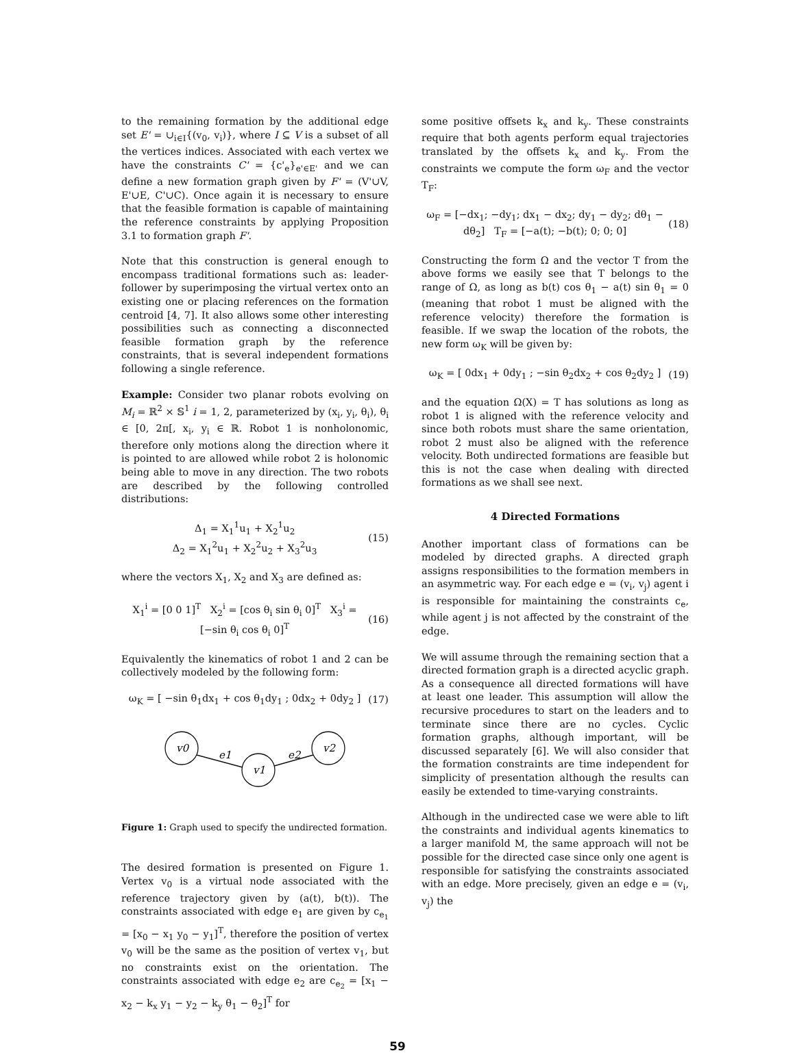to the remaining formation by the additional edge set E' = ∪<sub>i∈I</sub>{(v<sub>0</sub>, v<sub>i</sub>)}, where I ⊆ V is a subset of all the vertices indices. Associated with each vertex we have the constraints C' = {c'<sub>e</sub>}<sub>e'∈E'</sub> and we can define a new formation graph given by F' = (V'∪V, E'∪E, C'∪C). Once again it is necessary to ensure that the feasible formation is capable of maintaining the reference constraints by applying Proposition 3.1 to formation graph F'.
Note that this construction is general enough to encompass traditional formations such as: leader-follower by superimposing the virtual vertex onto an existing one or placing references on the formation centroid [4, 7]. It also allows some other interesting possibilities such as connecting a disconnected feasible formation graph by the reference constraints, that is several independent formations following a single reference.
Example: Consider two planar robots evolving on M<sub>i</sub> = ℝ<sup>2</sup> × 𝕊<sup>1</sup> i = 1, 2, parameterized by (x<sub>i</sub>, y<sub>i</sub>, θ<sub>i</sub>), θ<sub>i</sub> ∈ [0, 2π[, x<sub>i</sub>, y<sub>i</sub> ∈ ℝ. Robot 1 is nonholonomic, therefore only motions along the direction where it is pointed to are allowed while robot 2 is holonomic being able to move in any direction. The two robots are described by the following controlled distributions:
Δ<sub>1</sub> = X<sub>1</sub><sup>1</sup>u<sub>1</sub> + X<sub>2</sub><sup>1</sup>u<sub>2</sub>
Δ<sub>2</sub> = X<sub>1</sub><sup>2</sup>u<sub>1</sub> + X<sub>2</sub><sup>2</sup>u<sub>2</sub> + X<sub>3</sub><sup>2</sup>u<sub>3</sub>
(15)
where the vectors X<sub>1</sub>, X<sub>2</sub> and X<sub>3</sub> are defined as:
X<sub>1</sub><sup>i</sup> = [0 0 1]<sup>T</sup> X<sub>2</sub><sup>i</sup> = [cos θ<sub>i</sub> sin θ<sub>i</sub> 0]<sup>T</sup> X<sub>3</sub><sup>i</sup> = [−sin θ<sub>i</sub> cos θ<sub>i</sub> 0]<sup>T</sup>
(16)
Equivalently the kinematics of robot 1 and 2 can be collectively modeled by the following form:
ω<sub>K</sub> = [ −sin θ<sub>1</sub>dx<sub>1</sub> + cos θ<sub>1</sub>dy<sub>1</sub> ; 0dx<sub>2</sub> + 0dy<sub>2</sub> ]
(17)
v0
e1
e2
v1
v2
Figure 1: Graph used to specify the undirected formation.
The desired formation is presented on Figure 1. Vertex v<sub>0</sub> is a virtual node associated with the reference trajectory given by (a(t), b(t)). The constraints associated with edge e<sub>1</sub> are given by c<sub>e<sub>1</sub></sub> = [x<sub>0</sub> − x<sub>1</sub> y<sub>0</sub> − y<sub>1</sub>]<sup>T</sup>, therefore the position of vertex v<sub>0</sub> will be the same as the position of vertex v<sub>1</sub>, but no constraints exist on the orientation. The constraints associated with edge e<sub>2</sub> are c<sub>e<sub>2</sub></sub> = [x<sub>1</sub> − x<sub>2</sub> − k<sub>x</sub> y<sub>1</sub> − y<sub>2</sub> − k<sub>y</sub> θ<sub>1</sub> − θ<sub>2</sub>]<sup>T</sup> for
some positive offsets k<sub>x</sub> and k<sub>y</sub>. These constraints require that both agents perform equal trajectories translated by the offsets k<sub>x</sub> and k<sub>y</sub>. From the constraints we compute the form ω<sub>F</sub> and the vector T<sub>F</sub>:
ω<sub>F</sub> = [−dx<sub>1</sub>; −dy<sub>1</sub>; dx<sub>1</sub> − dx<sub>2</sub>; dy<sub>1</sub> − dy<sub>2</sub>; dθ<sub>1</sub> − dθ<sub>2</sub>] T<sub>F</sub> = [−a(t); −b(t); 0; 0; 0]
(18)
Constructing the form Ω and the vector T from the above forms we easily see that T belongs to the range of Ω, as long as b(t) cos θ<sub>1</sub> − a(t) sin θ<sub>1</sub> = 0 (meaning that robot 1 must be aligned with the reference velocity) therefore the formation is feasible. If we swap the location of the robots, the new form ω<sub>K</sub> will be given by:
ω<sub>K</sub> = [ 0dx<sub>1</sub> + 0dy<sub>1</sub> ; −sin θ<sub>2</sub>dx<sub>2</sub> + cos θ<sub>2</sub>dy<sub>2</sub> ]
(19)
and the equation Ω(X) = T has solutions as long as robot 1 is aligned with the reference velocity and since both robots must share the same orientation, robot 2 must also be aligned with the reference velocity. Both undirected formations are feasible but this is not the case when dealing with directed formations as we shall see next.
4 Directed Formations
Another important class of formations can be modeled by directed graphs. A directed graph assigns responsibilities to the formation members in an asymmetric way. For each edge e = (v<sub>i</sub>, v<sub>j</sub>) agent i is responsible for maintaining the constraints c<sub>e</sub>, while agent j is not affected by the constraint of the edge.
We will assume through the remaining section that a directed formation graph is a directed acyclic graph. As a consequence all directed formations will have at least one leader. This assumption will allow the recursive procedures to start on the leaders and to terminate since there are no cycles. Cyclic formation graphs, although important, will be discussed separately [6]. We will also consider that the formation constraints are time independent for simplicity of presentation although the results can easily be extended to time-varying constraints.
Although in the undirected case we were able to lift the constraints and individual agents kinematics to a larger manifold M, the same approach will not be possible for the directed case since only one agent is responsible for satisfying the constraints associated with an edge. More precisely, given an edge e = (v<sub>i</sub>, v<sub>j</sub>) the
59